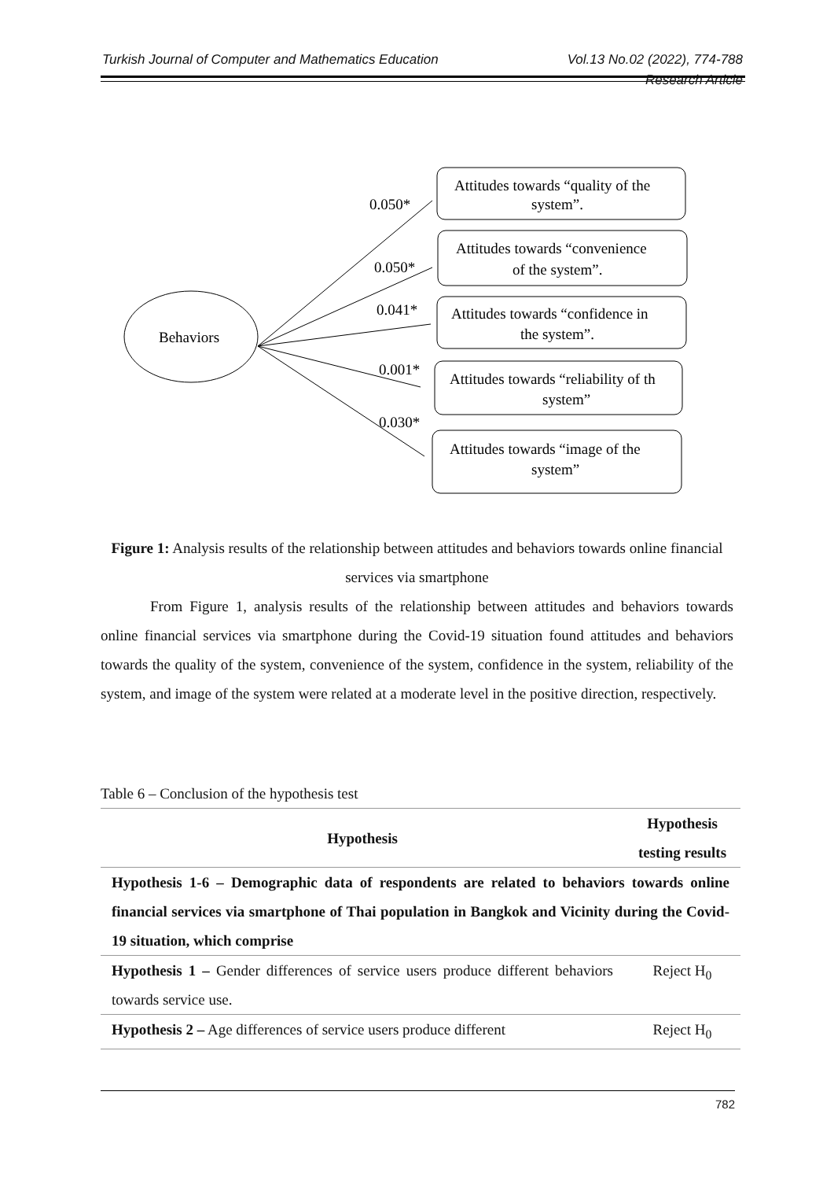Turkish Journal of Computer and Mathematics Education Vol.13 No.02 (2022), 774-788
Research Article
Behaviors
0.050*
Attitudes towards “quality of the
system”.
0.050*
Attitudes towards “convenience
of the system”.
0.041*
Attitudes towards “confidence in
the system”.
0.001*
Attitudes towards “reliability of th
system”
0.030*
Attitudes towards “image of the
system”
Figure 1: Analysis results of the relationship between attitudes and behaviors towards online financial services via smartphone
From Figure 1, analysis results of the relationship between attitudes and behaviors towards online financial services via smartphone during the Covid-19 situation found attitudes and behaviors towards the quality of the system, convenience of the system, confidence in the system, reliability of the system, and image of the system were related at a moderate level in the positive direction, respectively.
Table 6 – Conclusion of the hypothesis test
| Hypothesis | Hypothesis testing results |
| --- | --- |
| Hypothesis 1-6 – Demographic data of respondents are related to behaviors towards online financial services via smartphone of Thai population in Bangkok and Vicinity during the Covid-19 situation, which comprise | |
| Hypothesis 1 – Gender differences of service users produce different behaviors towards service use. | Reject H<sub>0</sub> |
| Hypothesis 2 – Age differences of service users produce different | Reject H<sub>0</sub> |
782